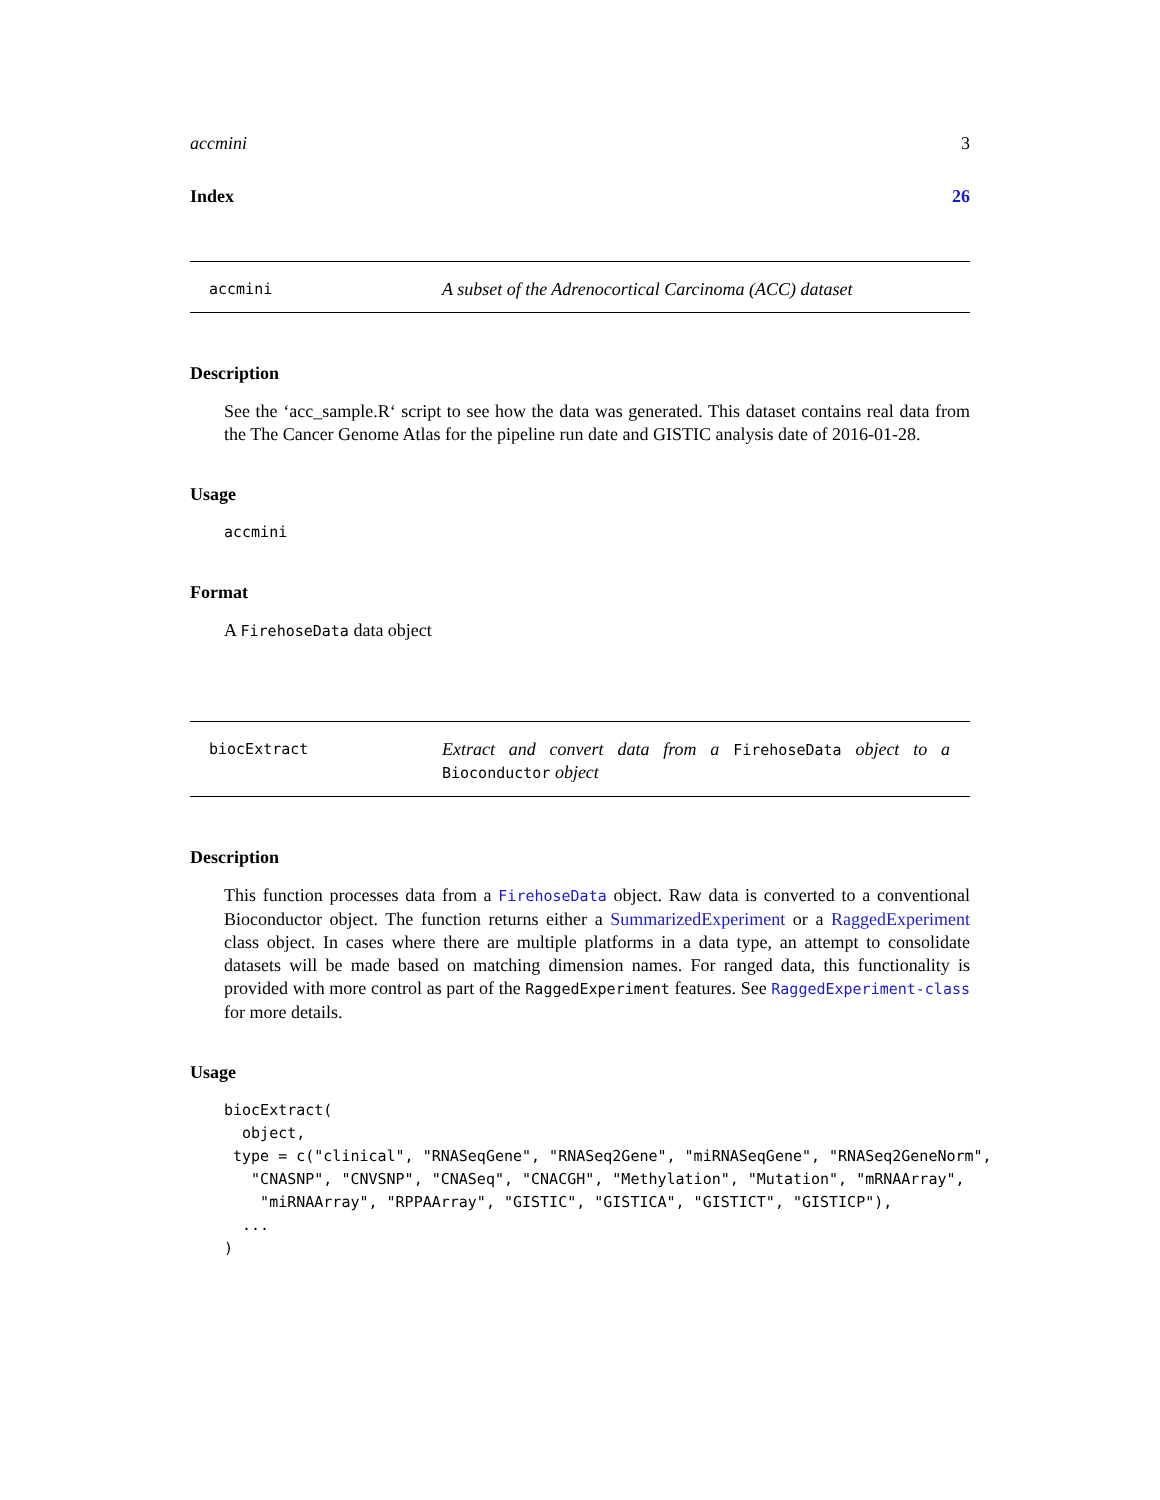accmini 3
Index 26
accmini
A subset of the Adrenocortical Carcinoma (ACC) dataset
Description
See the ‘acc_sample.R‘ script to see how the data was generated. This dataset contains real data from the The Cancer Genome Atlas for the pipeline run date and GISTIC analysis date of 2016-01-28.
Usage
accmini
Format
A FirehoseData data object
biocExtract
Extract and convert data from a FirehoseData object to a Bioconductor object
Description
This function processes data from a FirehoseData object. Raw data is converted to a conventional Bioconductor object. The function returns either a SummarizedExperiment or a RaggedExperiment class object. In cases where there are multiple platforms in a data type, an attempt to consolidate datasets will be made based on matching dimension names. For ranged data, this functionality is provided with more control as part of the RaggedExperiment features. See RaggedExperiment-class for more details.
Usage
biocExtract(
  object,
 type = c("clinical", "RNASeqGene", "RNASeq2Gene", "miRNASeqGene", "RNASeq2GeneNorm",
   "CNASNP", "CNVSNP", "CNASeq", "CNACGH", "Methylation", "Mutation", "mRNAArray",
    "miRNAArray", "RPPAArray", "GISTIC", "GISTICA", "GISTICT", "GISTICP"),
  ...
)